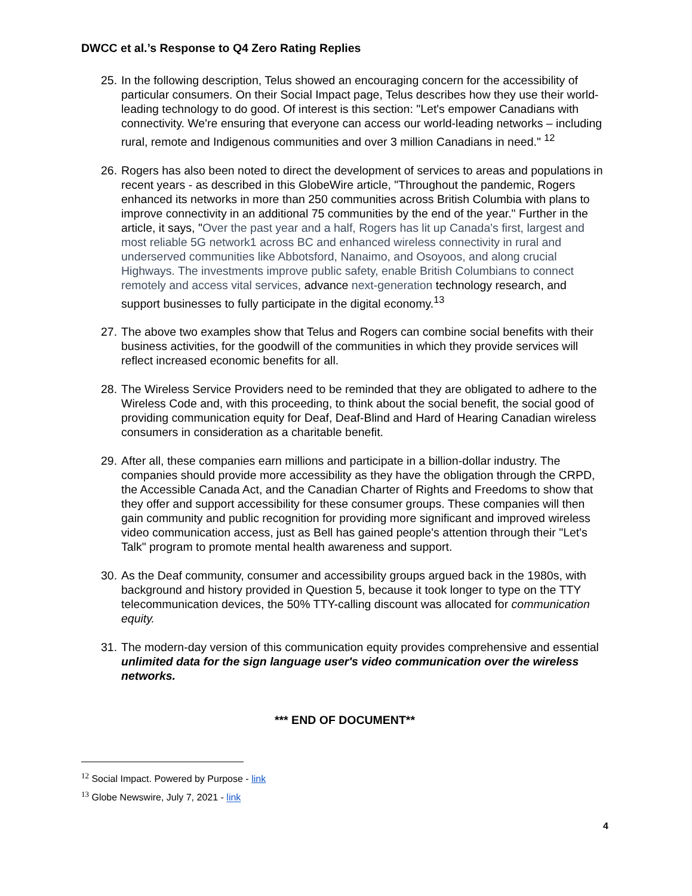DWCC et al.’s Response to Q4 Zero Rating Replies
25.
In the following description, Telus showed an encouraging concern for the accessibility of particular consumers. On their Social Impact page, Telus describes how they use their world-leading technology to do good. Of interest is this section: "Let's empower Canadians with connectivity. We're ensuring that everyone can access our world-leading networks – including rural, remote and Indigenous communities and over 3 million Canadians in need." <sup>12</sup>
26.
Rogers has also been noted to direct the development of services to areas and populations in recent years - as described in this GlobeWire article, "Throughout the pandemic, Rogers enhanced its networks in more than 250 communities across British Columbia with plans to improve connectivity in an additional 75 communities by the end of the year." Further in the article, it says, "Over the past year and a half, Rogers has lit up Canada's first, largest and most reliable 5G network1 across BC and enhanced wireless connectivity in rural and underserved communities like Abbotsford, Nanaimo, and Osoyoos, and along crucial Highways. The investments improve public safety, enable British Columbians to connect remotely and access vital services, advance next-generation technology research, and support businesses to fully participate in the digital economy.<sup>13</sup>
27.
The above two examples show that Telus and Rogers can combine social benefits with their business activities, for the goodwill of the communities in which they provide services will reflect increased economic benefits for all.
28.
The Wireless Service Providers need to be reminded that they are obligated to adhere to the Wireless Code and, with this proceeding, to think about the social benefit, the social good of providing communication equity for Deaf, Deaf-Blind and Hard of Hearing Canadian wireless consumers in consideration as a charitable benefit.
29.
After all, these companies earn millions and participate in a billion-dollar industry. The companies should provide more accessibility as they have the obligation through the CRPD, the Accessible Canada Act, and the Canadian Charter of Rights and Freedoms to show that they offer and support accessibility for these consumer groups. These companies will then gain community and public recognition for providing more significant and improved wireless video communication access, just as Bell has gained people's attention through their "Let's Talk" program to promote mental health awareness and support.
30.
As the Deaf community, consumer and accessibility groups argued back in the 1980s, with background and history provided in Question 5, because it took longer to type on the TTY telecommunication devices, the 50% TTY-calling discount was allocated for communication equity.
31.
The modern-day version of this communication equity provides comprehensive and essential unlimited data for the sign language user's video communication over the wireless networks.
*** END OF DOCUMENT**
<sup>12</sup> Social Impact. Powered by Purpose - link
<sup>13</sup> Globe Newswire, July 7, 2021 - link
4